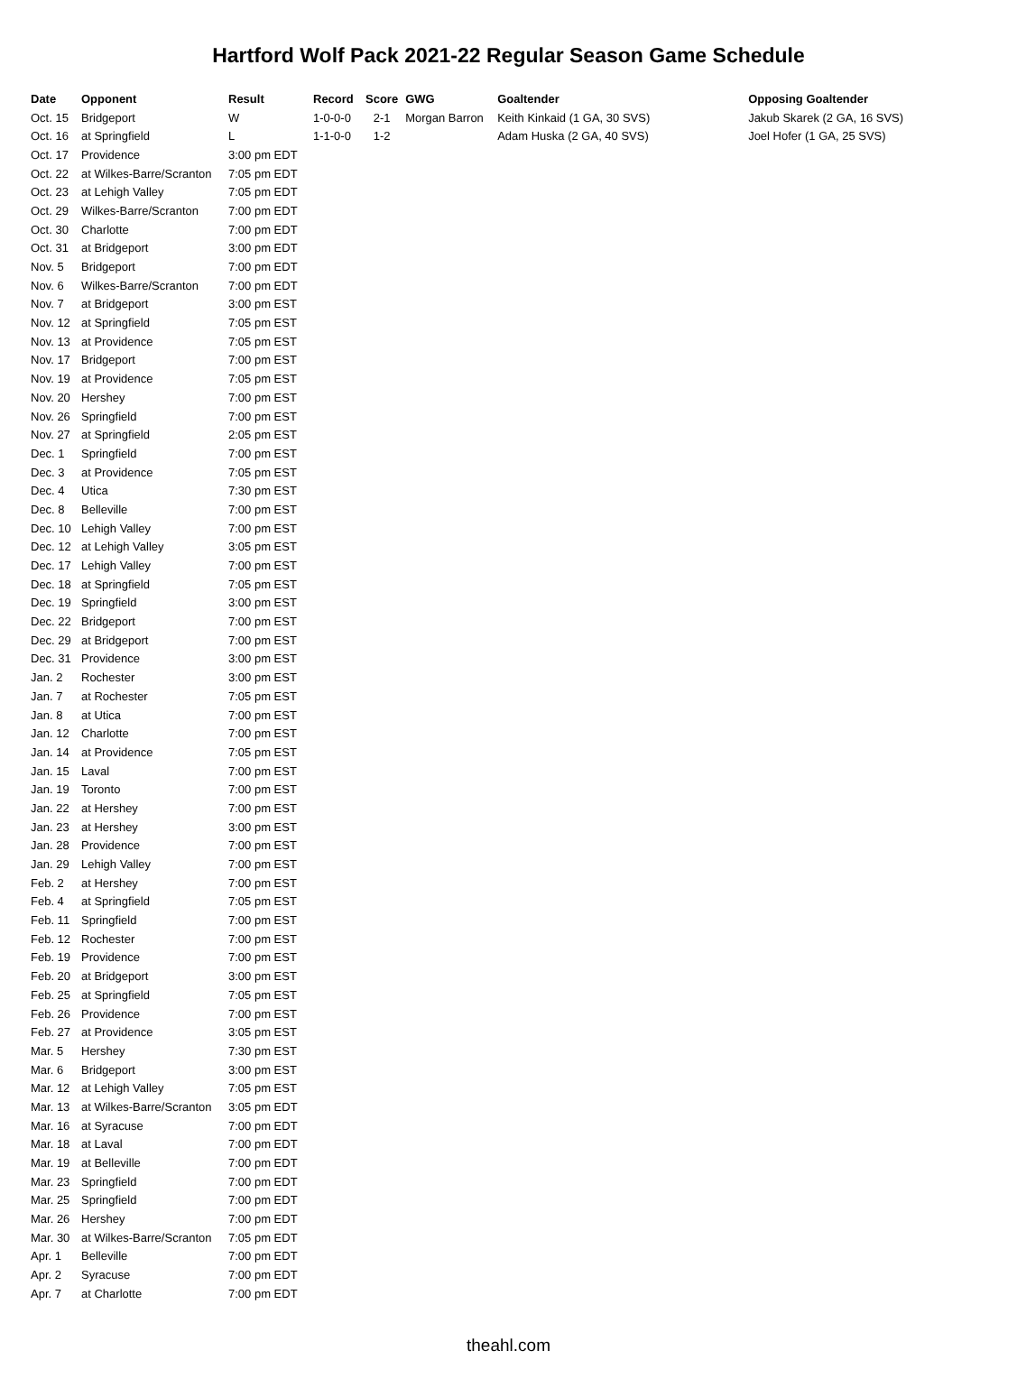Hartford Wolf Pack 2021-22 Regular Season Game Schedule
| Date | Opponent | Result | Record | Score | GWG | Goaltender | Opposing Goaltender |
| --- | --- | --- | --- | --- | --- | --- | --- |
| Oct. 15 | Bridgeport | W | 1-0-0-0 | 2-1 | Morgan Barron | Keith Kinkaid (1 GA, 30 SVS) | Jakub Skarek (2 GA, 16 SVS) |
| Oct. 16 | at Springfield | L | 1-1-0-0 | 1-2 | | Adam Huska (2 GA, 40 SVS) | Joel Hofer (1 GA, 25 SVS) |
| Oct. 17 | Providence | 3:00 pm EDT | | | | | |
| Oct. 22 | at Wilkes-Barre/Scranton | 7:05 pm EDT | | | | | |
| Oct. 23 | at Lehigh Valley | 7:05 pm EDT | | | | | |
| Oct. 29 | Wilkes-Barre/Scranton | 7:00 pm EDT | | | | | |
| Oct. 30 | Charlotte | 7:00 pm EDT | | | | | |
| Oct. 31 | at Bridgeport | 3:00 pm EDT | | | | | |
| Nov. 5 | Bridgeport | 7:00 pm EDT | | | | | |
| Nov. 6 | Wilkes-Barre/Scranton | 7:00 pm EDT | | | | | |
| Nov. 7 | at Bridgeport | 3:00 pm EST | | | | | |
| Nov. 12 | at Springfield | 7:05 pm EST | | | | | |
| Nov. 13 | at Providence | 7:05 pm EST | | | | | |
| Nov. 17 | Bridgeport | 7:00 pm EST | | | | | |
| Nov. 19 | at Providence | 7:05 pm EST | | | | | |
| Nov. 20 | Hershey | 7:00 pm EST | | | | | |
| Nov. 26 | Springfield | 7:00 pm EST | | | | | |
| Nov. 27 | at Springfield | 2:05 pm EST | | | | | |
| Dec. 1 | Springfield | 7:00 pm EST | | | | | |
| Dec. 3 | at Providence | 7:05 pm EST | | | | | |
| Dec. 4 | Utica | 7:30 pm EST | | | | | |
| Dec. 8 | Belleville | 7:00 pm EST | | | | | |
| Dec. 10 | Lehigh Valley | 7:00 pm EST | | | | | |
| Dec. 12 | at Lehigh Valley | 3:05 pm EST | | | | | |
| Dec. 17 | Lehigh Valley | 7:00 pm EST | | | | | |
| Dec. 18 | at Springfield | 7:05 pm EST | | | | | |
| Dec. 19 | Springfield | 3:00 pm EST | | | | | |
| Dec. 22 | Bridgeport | 7:00 pm EST | | | | | |
| Dec. 29 | at Bridgeport | 7:00 pm EST | | | | | |
| Dec. 31 | Providence | 3:00 pm EST | | | | | |
| Jan. 2 | Rochester | 3:00 pm EST | | | | | |
| Jan. 7 | at Rochester | 7:05 pm EST | | | | | |
| Jan. 8 | at Utica | 7:00 pm EST | | | | | |
| Jan. 12 | Charlotte | 7:00 pm EST | | | | | |
| Jan. 14 | at Providence | 7:05 pm EST | | | | | |
| Jan. 15 | Laval | 7:00 pm EST | | | | | |
| Jan. 19 | Toronto | 7:00 pm EST | | | | | |
| Jan. 22 | at Hershey | 7:00 pm EST | | | | | |
| Jan. 23 | at Hershey | 3:00 pm EST | | | | | |
| Jan. 28 | Providence | 7:00 pm EST | | | | | |
| Jan. 29 | Lehigh Valley | 7:00 pm EST | | | | | |
| Feb. 2 | at Hershey | 7:00 pm EST | | | | | |
| Feb. 4 | at Springfield | 7:05 pm EST | | | | | |
| Feb. 11 | Springfield | 7:00 pm EST | | | | | |
| Feb. 12 | Rochester | 7:00 pm EST | | | | | |
| Feb. 19 | Providence | 7:00 pm EST | | | | | |
| Feb. 20 | at Bridgeport | 3:00 pm EST | | | | | |
| Feb. 25 | at Springfield | 7:05 pm EST | | | | | |
| Feb. 26 | Providence | 7:00 pm EST | | | | | |
| Feb. 27 | at Providence | 3:05 pm EST | | | | | |
| Mar. 5 | Hershey | 7:30 pm EST | | | | | |
| Mar. 6 | Bridgeport | 3:00 pm EST | | | | | |
| Mar. 12 | at Lehigh Valley | 7:05 pm EST | | | | | |
| Mar. 13 | at Wilkes-Barre/Scranton | 3:05 pm EDT | | | | | |
| Mar. 16 | at Syracuse | 7:00 pm EDT | | | | | |
| Mar. 18 | at Laval | 7:00 pm EDT | | | | | |
| Mar. 19 | at Belleville | 7:00 pm EDT | | | | | |
| Mar. 23 | Springfield | 7:00 pm EDT | | | | | |
| Mar. 25 | Springfield | 7:00 pm EDT | | | | | |
| Mar. 26 | Hershey | 7:00 pm EDT | | | | | |
| Mar. 30 | at Wilkes-Barre/Scranton | 7:05 pm EDT | | | | | |
| Apr. 1 | Belleville | 7:00 pm EDT | | | | | |
| Apr. 2 | Syracuse | 7:00 pm EDT | | | | | |
| Apr. 7 | at Charlotte | 7:00 pm EDT | | | | | |
theahl.com